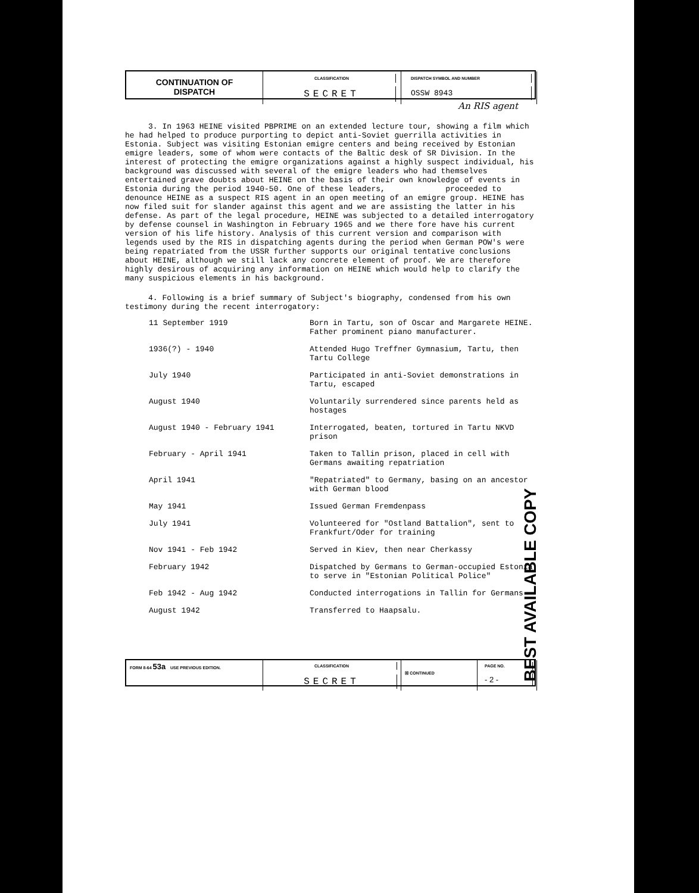CONTINUATION OF
DISPATCH
CLASSIFICATION
SECRET
DISPATCH SYMBOL AND NUMBER
OSSW 8943
An RIS agent
3. In 1963 HEINE visited PBPRIME on an extended lecture tour, showing a film which he had helped to produce purporting to depict anti-Soviet guerrilla activities in Estonia. Subject was visiting Estonian emigre centers and being received by Estonian emigre leaders, some of whom were contacts of the Baltic desk of SR Division. In the interest of protecting the emigre organizations against a highly suspect individual, his background was discussed with several of the emigre leaders who had themselves entertained grave doubts about HEINE on the basis of their own knowledge of events in Estonia during the period 1940-50. One of these leaders, proceeded to denounce HEINE as a suspect RIS agent in an open meeting of an emigre group. HEINE has now filed suit for slander against this agent and we are assisting the latter in his defense. As part of the legal procedure, HEINE was subjected to a detailed interrogatory by defense counsel in Washington in February 1965 and we there fore have his current version of his life history. Analysis of this current version and comparison with legends used by the RIS in dispatching agents during the period when German POW's were being repatriated from the USSR further supports our original tentative conclusions about HEINE, although we still lack any concrete element of proof. We are therefore highly desirous of acquiring any information on HEINE which would help to clarify the many suspicious elements in his background.
4. Following is a brief summary of Subject's biography, condensed from his own testimony during the recent interrogatory:
| 11 September 1919 | Born in Tartu, son of Oscar and Margarete HEINE. Father prominent piano manufacturer. |
| 1936(?) - 1940 | Attended Hugo Treffner Gymnasium, Tartu, then Tartu College |
| July 1940 | Participated in anti-Soviet demonstrations in Tartu, escaped |
| August 1940 | Voluntarily surrendered since parents held as hostages |
| August 1940 - February 1941 | Interrogated, beaten, tortured in Tartu NKVD prison |
| February - April 1941 | Taken to Tallin prison, placed in cell with Germans awaiting repatriation |
| April 1941 | "Repatriated" to Germany, basing on an ancestor with German blood |
| May 1941 | Issued German Fremdenpass |
| July 1941 | Volunteered for "Ostland Battalion", sent to Frankfurt/Oder for training |
| Nov 1941 - Feb 1942 | Served in Kiev, then near Cherkassy |
| February 1942 | Dispatched by Germans to German-occupied Estonia to serve in "Estonian Political Police" |
| Feb 1942 - Aug 1942 | Conducted interrogations in Tallin for Germans |
| August 1942 | Transferred to Haapsalu. |
FORM 8-64 53a USE PREVIOUS EDITION.
CLASSIFICATION
SECRET
☒ CONTINUED
PAGE NO.
- 2 -
BEST AVAILABLE COPY